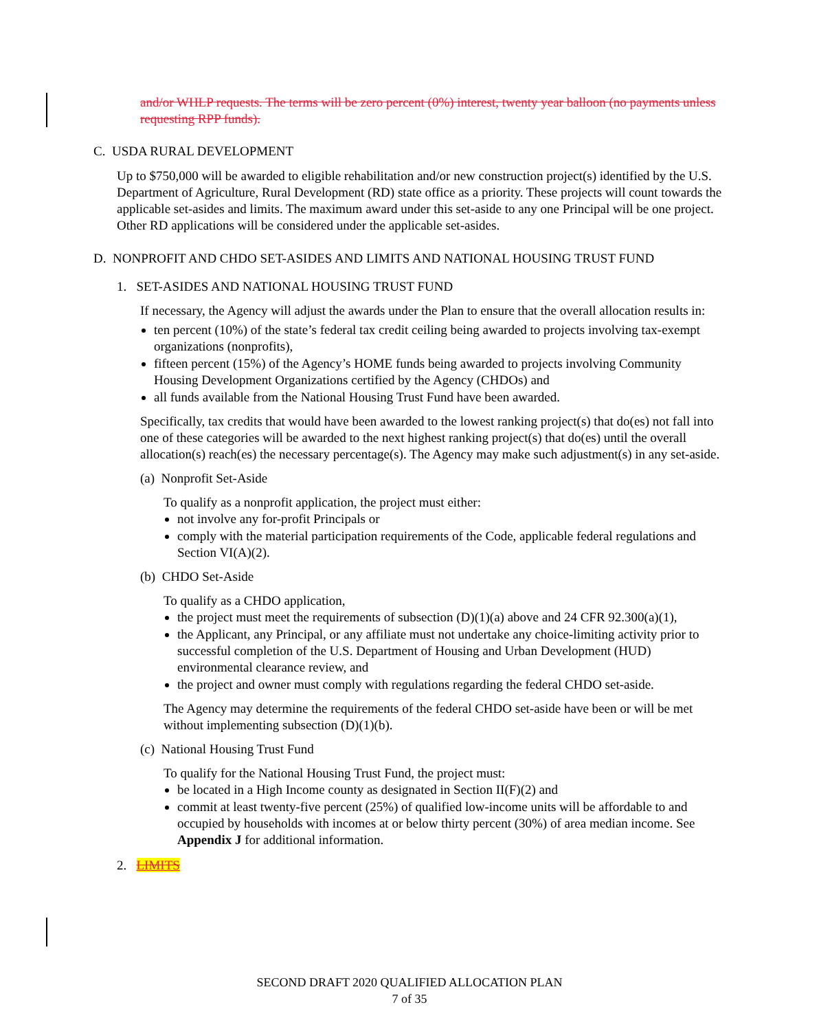and/or WHLP requests. The terms will be zero percent (0%) interest, twenty year balloon (no payments unless requesting RPP funds).
C. USDA RURAL DEVELOPMENT
Up to $750,000 will be awarded to eligible rehabilitation and/or new construction project(s) identified by the U.S. Department of Agriculture, Rural Development (RD) state office as a priority. These projects will count towards the applicable set-asides and limits. The maximum award under this set-aside to any one Principal will be one project. Other RD applications will be considered under the applicable set-asides.
D. NONPROFIT AND CHDO SET-ASIDES AND LIMITS AND NATIONAL HOUSING TRUST FUND
1. SET-ASIDES AND NATIONAL HOUSING TRUST FUND
If necessary, the Agency will adjust the awards under the Plan to ensure that the overall allocation results in:
ten percent (10%) of the state’s federal tax credit ceiling being awarded to projects involving tax-exempt organizations (nonprofits),
fifteen percent (15%) of the Agency’s HOME funds being awarded to projects involving Community Housing Development Organizations certified by the Agency (CHDOs) and
all funds available from the National Housing Trust Fund have been awarded.
Specifically, tax credits that would have been awarded to the lowest ranking project(s) that do(es) not fall into one of these categories will be awarded to the next highest ranking project(s) that do(es) until the overall allocation(s) reach(es) the necessary percentage(s). The Agency may make such adjustment(s) in any set-aside.
(a) Nonprofit Set-Aside
To qualify as a nonprofit application, the project must either:
not involve any for-profit Principals or
comply with the material participation requirements of the Code, applicable federal regulations and Section VI(A)(2).
(b) CHDO Set-Aside
To qualify as a CHDO application,
the project must meet the requirements of subsection (D)(1)(a) above and 24 CFR 92.300(a)(1),
the Applicant, any Principal, or any affiliate must not undertake any choice-limiting activity prior to successful completion of the U.S. Department of Housing and Urban Development (HUD) environmental clearance review, and
the project and owner must comply with regulations regarding the federal CHDO set-aside.
The Agency may determine the requirements of the federal CHDO set-aside have been or will be met without implementing subsection (D)(1)(b).
(c) National Housing Trust Fund
To qualify for the National Housing Trust Fund, the project must:
be located in a High Income county as designated in Section II(F)(2) and
commit at least twenty-five percent (25%) of qualified low-income units will be affordable to and occupied by households with incomes at or below thirty percent (30%) of area median income. See Appendix J for additional information.
2. LIMITS
SECOND DRAFT 2020 QUALIFIED ALLOCATION PLAN
7 of 35